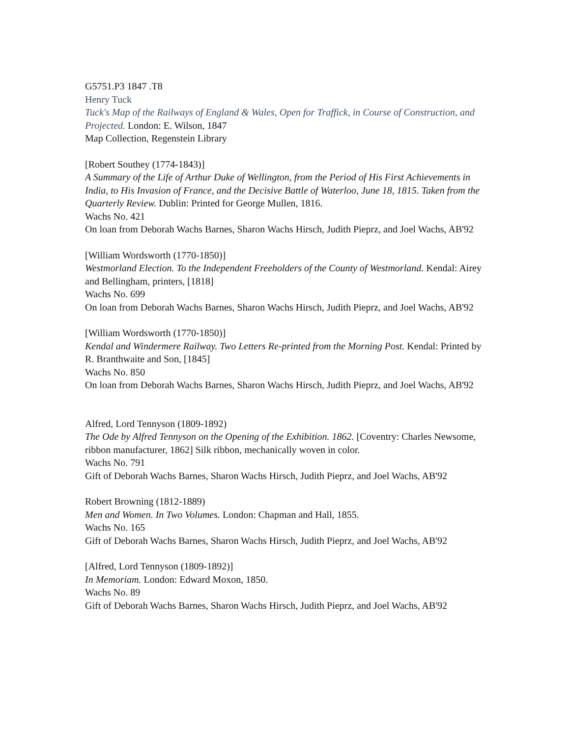G5751.P3 1847 .T8
Henry Tuck
Tuck's Map of the Railways of England & Wales, Open for Traffick, in Course of Construction, and Projected. London: E. Wilson, 1847
Map Collection, Regenstein Library
[Robert Southey (1774-1843)]
A Summary of the Life of Arthur Duke of Wellington, from the Period of His First Achievements in India, to His Invasion of France, and the Decisive Battle of Waterloo, June 18, 1815. Taken from the Quarterly Review. Dublin: Printed for George Mullen, 1816.
Wachs No. 421
On loan from Deborah Wachs Barnes, Sharon Wachs Hirsch, Judith Pieprz, and Joel Wachs, AB'92
[William Wordsworth (1770-1850)]
Westmorland Election. To the Independent Freeholders of the County of Westmorland. Kendal: Airey and Bellingham, printers, [1818]
Wachs No. 699
On loan from Deborah Wachs Barnes, Sharon Wachs Hirsch, Judith Pieprz, and Joel Wachs, AB'92
[William Wordsworth (1770-1850)]
Kendal and Windermere Railway. Two Letters Re-printed from the Morning Post. Kendal: Printed by R. Branthwaite and Son, [1845]
Wachs No. 850
On loan from Deborah Wachs Barnes, Sharon Wachs Hirsch, Judith Pieprz, and Joel Wachs, AB'92
Alfred, Lord Tennyson (1809-1892)
The Ode by Alfred Tennyson on the Opening of the Exhibition. 1862. [Coventry: Charles Newsome, ribbon manufacturer, 1862] Silk ribbon, mechanically woven in color.
Wachs No. 791
Gift of Deborah Wachs Barnes, Sharon Wachs Hirsch, Judith Pieprz, and Joel Wachs, AB'92
Robert Browning (1812-1889)
Men and Women. In Two Volumes. London: Chapman and Hall, 1855.
Wachs No. 165
Gift of Deborah Wachs Barnes, Sharon Wachs Hirsch, Judith Pieprz, and Joel Wachs, AB'92
[Alfred, Lord Tennyson (1809-1892)]
In Memoriam. London: Edward Moxon, 1850.
Wachs No. 89
Gift of Deborah Wachs Barnes, Sharon Wachs Hirsch, Judith Pieprz, and Joel Wachs, AB'92